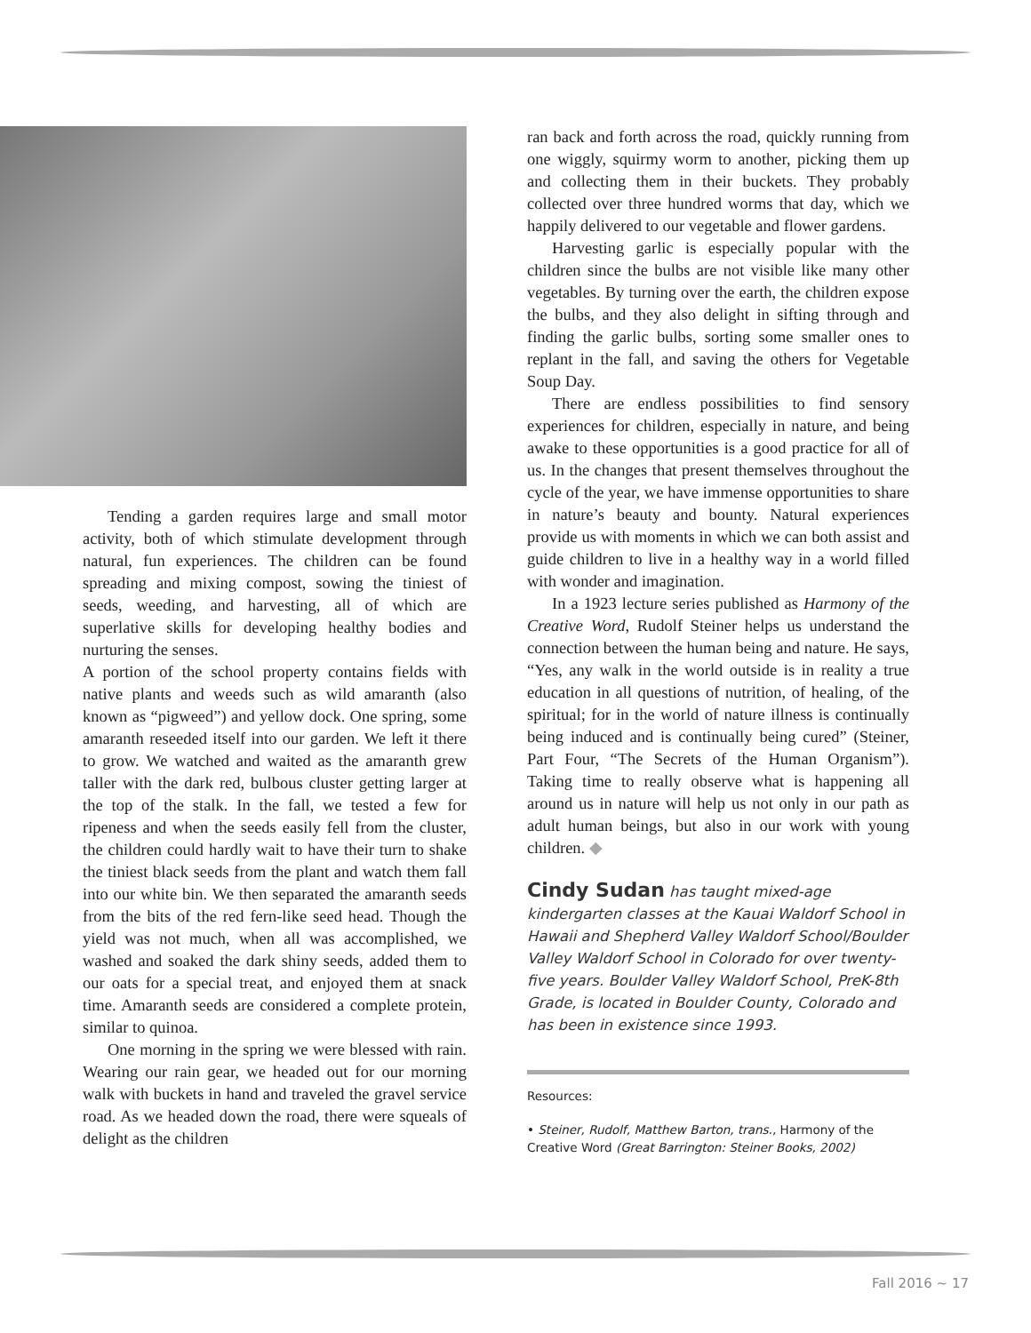Tending a garden requires large and small motor activity, both of which stimulate development through natural, fun experiences. The children can be found spreading and mixing compost, sowing the tiniest of seeds, weeding, and harvesting, all of which are superlative skills for developing healthy bodies and nurturing the senses.
A portion of the school property contains fields with native plants and weeds such as wild amaranth (also known as “pigweed”) and yellow dock. One spring, some amaranth reseeded itself into our garden. We left it there to grow. We watched and waited as the amaranth grew taller with the dark red, bulbous cluster getting larger at the top of the stalk. In the fall, we tested a few for ripeness and when the seeds easily fell from the cluster, the children could hardly wait to have their turn to shake the tiniest black seeds from the plant and watch them fall into our white bin. We then separated the amaranth seeds from the bits of the red fern-like seed head. Though the yield was not much, when all was accomplished, we washed and soaked the dark shiny seeds, added them to our oats for a special treat, and enjoyed them at snack time. Amaranth seeds are considered a complete protein, similar to quinoa.
One morning in the spring we were blessed with rain. Wearing our rain gear, we headed out for our morning walk with buckets in hand and traveled the gravel service road. As we headed down the road, there were squeals of delight as the children
ran back and forth across the road, quickly running from one wiggly, squirmy worm to another, picking them up and collecting them in their buckets. They probably collected over three hundred worms that day, which we happily delivered to our vegetable and flower gardens.
Harvesting garlic is especially popular with the children since the bulbs are not visible like many other vegetables. By turning over the earth, the children expose the bulbs, and they also delight in sifting through and finding the garlic bulbs, sorting some smaller ones to replant in the fall, and saving the others for Vegetable Soup Day.
There are endless possibilities to find sensory experiences for children, especially in nature, and being awake to these opportunities is a good practice for all of us. In the changes that present themselves throughout the cycle of the year, we have immense opportunities to share in nature’s beauty and bounty. Natural experiences provide us with moments in which we can both assist and guide children to live in a healthy way in a world filled with wonder and imagination.
In a 1923 lecture series published as Harmony of the Creative Word, Rudolf Steiner helps us understand the connection between the human being and nature. He says, “Yes, any walk in the world outside is in reality a true education in all questions of nutrition, of healing, of the spiritual; for in the world of nature illness is continually being induced and is continually being cured” (Steiner, Part Four, “The Secrets of the Human Organism”). Taking time to really observe what is happening all around us in nature will help us not only in our path as adult human beings, but also in our work with young children. ◆
Cindy Sudan has taught mixed-age kindergarten classes at the Kauai Waldorf School in Hawaii and Shepherd Valley Waldorf School/Boulder Valley Waldorf School in Colorado for over twenty-five years. Boulder Valley Waldorf School, PreK-8th Grade, is located in Boulder County, Colorado and has been in existence since 1993.
Resources:
• Steiner, Rudolf, Matthew Barton, trans., Harmony of the Creative Word (Great Barrington: Steiner Books, 2002)
Fall 2016 ~ 17